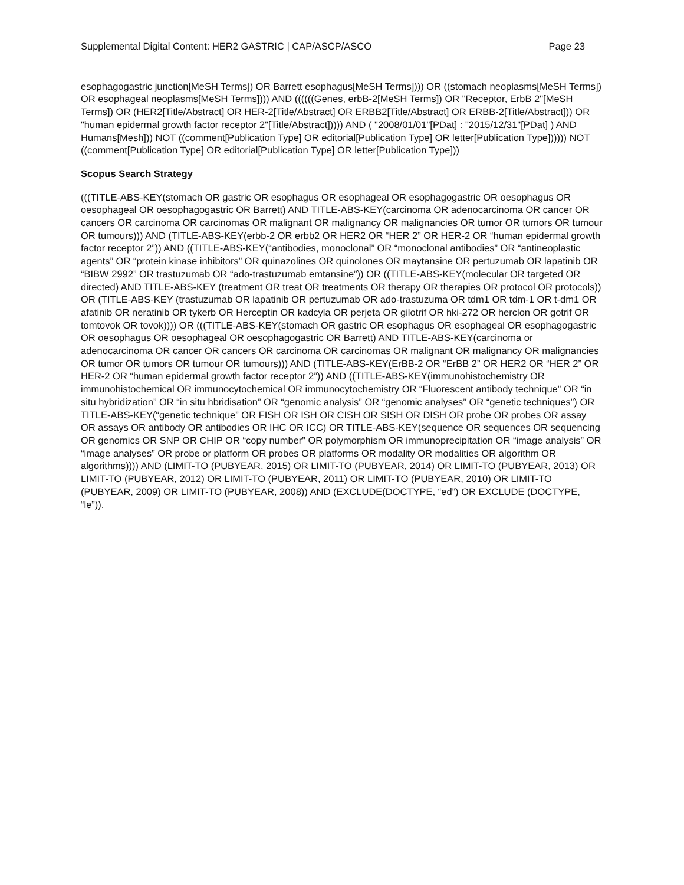Supplemental Digital Content: HER2 GASTRIC | CAP/ASCP/ASCO Page 23
esophagogastric junction[MeSH Terms]) OR Barrett esophagus[MeSH Terms]))) OR ((stomach neoplasms[MeSH Terms]) OR esophageal neoplasms[MeSH Terms]))) AND ((((((Genes, erbB-2[MeSH Terms]) OR "Receptor, ErbB 2"[MeSH Terms]) OR (HER2[Title/Abstract] OR HER-2[Title/Abstract] OR ERBB2[Title/Abstract] OR ERBB-2[Title/Abstract])) OR "human epidermal growth factor receptor 2"[Title/Abstract])))) AND ( "2008/01/01"[PDat] : "2015/12/31"[PDat] ) AND Humans[Mesh])) NOT ((comment[Publication Type] OR editorial[Publication Type] OR letter[Publication Type]))))) NOT ((comment[Publication Type] OR editorial[Publication Type] OR letter[Publication Type]))
Scopus Search Strategy
(((TITLE-ABS-KEY(stomach OR gastric OR esophagus OR esophageal OR esophagogastric OR oesophagus OR oesophageal OR oesophagogastric OR Barrett) AND TITLE-ABS-KEY(carcinoma OR adenocarcinoma OR cancer OR cancers OR carcinoma OR carcinomas OR malignant OR malignancy OR malignancies OR tumor OR tumors OR tumour OR tumours))) AND (TITLE-ABS-KEY(erbb-2 OR erbb2 OR HER2 OR “HER 2” OR HER-2 OR “human epidermal growth factor receptor 2”)) AND ((TITLE-ABS-KEY(“antibodies, monoclonal” OR “monoclonal antibodies” OR “antineoplastic agents” OR “protein kinase inhibitors” OR quinazolines OR quinolones OR maytansine OR pertuzumab OR lapatinib OR “BIBW 2992” OR trastuzumab OR “ado-trastuzumab emtansine”)) OR ((TITLE-ABS-KEY(molecular OR targeted OR directed) AND TITLE-ABS-KEY (treatment OR treat OR treatments OR therapy OR therapies OR protocol OR protocols)) OR (TITLE-ABS-KEY (trastuzumab OR lapatinib OR pertuzumab OR ado-trastuzuma OR tdm1 OR tdm-1 OR t-dm1 OR afatinib OR neratinib OR tykerb OR Herceptin OR kadcyla OR perjeta OR gilotrif OR hki-272 OR herclon OR gotrif OR tomtovok OR tovok)))) OR (((TITLE-ABS-KEY(stomach OR gastric OR esophagus OR esophageal OR esophagogastric OR oesophagus OR oesophageal OR oesophagogastric OR Barrett) AND TITLE-ABS-KEY(carcinoma or adenocarcinoma OR cancer OR cancers OR carcinoma OR carcinomas OR malignant OR malignancy OR malignancies OR tumor OR tumors OR tumour OR tumours))) AND (TITLE-ABS-KEY(ErBB-2 OR “ErBB 2” OR HER2 OR “HER 2” OR HER-2 OR “human epidermal growth factor receptor 2”)) AND ((TITLE-ABS-KEY(immunohistochemistry OR immunohistochemical OR immunocytochemical OR immunocytochemistry OR “Fluorescent antibody technique” OR “in situ hybridization” OR “in situ hbridisation” OR “genomic analysis” OR “genomic analyses” OR “genetic techniques”) OR TITLE-ABS-KEY(“genetic technique” OR FISH OR ISH OR CISH OR SISH OR DISH OR probe OR probes OR assay OR assays OR antibody OR antibodies OR IHC OR ICC) OR TITLE-ABS-KEY(sequence OR sequences OR sequencing OR genomics OR SNP OR CHIP OR “copy number” OR polymorphism OR immunoprecipitation OR “image analysis” OR “image analyses” OR probe or platform OR probes OR platforms OR modality OR modalities OR algorithm OR algorithms)))) AND (LIMIT-TO (PUBYEAR, 2015) OR LIMIT-TO (PUBYEAR, 2014) OR LIMIT-TO (PUBYEAR, 2013) OR LIMIT-TO (PUBYEAR, 2012) OR LIMIT-TO (PUBYEAR, 2011) OR LIMIT-TO (PUBYEAR, 2010) OR LIMIT-TO (PUBYEAR, 2009) OR LIMIT-TO (PUBYEAR, 2008)) AND (EXCLUDE(DOCTYPE, “ed”) OR EXCLUDE (DOCTYPE, “le”)).